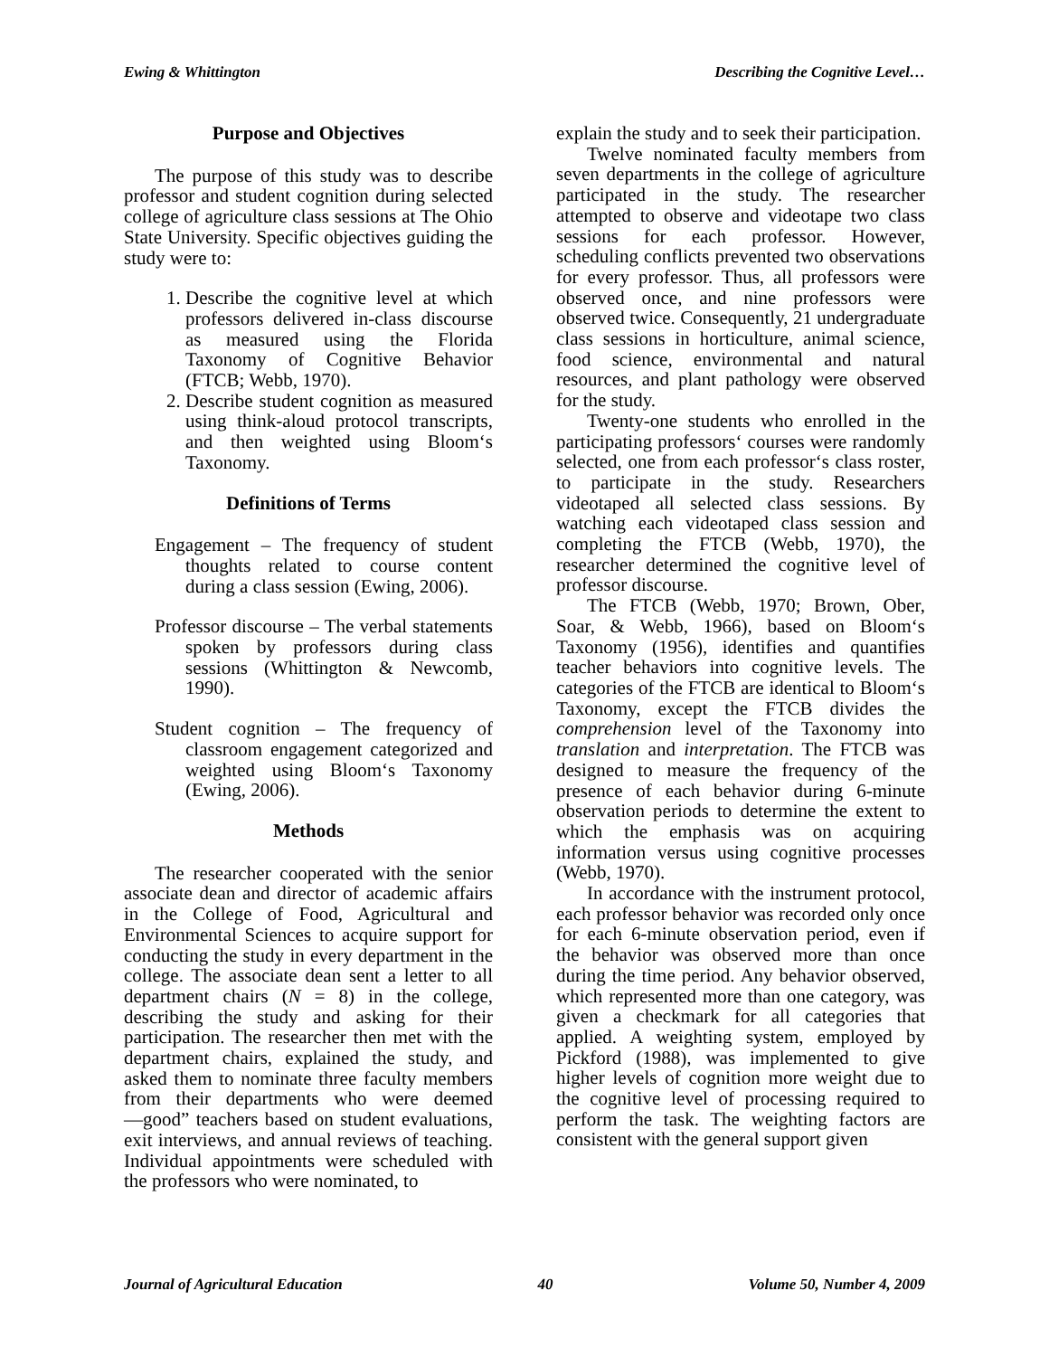Ewing & Whittington Describing the Cognitive Level…
Purpose and Objectives
The purpose of this study was to describe professor and student cognition during selected college of agriculture class sessions at The Ohio State University. Specific objectives guiding the study were to:
1. Describe the cognitive level at which professors delivered in-class discourse as measured using the Florida Taxonomy of Cognitive Behavior (FTCB; Webb, 1970).
2. Describe student cognition as measured using think-aloud protocol transcripts, and then weighted using Bloom‘s Taxonomy.
Definitions of Terms
Engagement – The frequency of student thoughts related to course content during a class session (Ewing, 2006).
Professor discourse – The verbal statements spoken by professors during class sessions (Whittington & Newcomb, 1990).
Student cognition – The frequency of classroom engagement categorized and weighted using Bloom‘s Taxonomy (Ewing, 2006).
Methods
The researcher cooperated with the senior associate dean and director of academic affairs in the College of Food, Agricultural and Environmental Sciences to acquire support for conducting the study in every department in the college. The associate dean sent a letter to all department chairs (N = 8) in the college, describing the study and asking for their participation. The researcher then met with the department chairs, explained the study, and asked them to nominate three faculty members from their departments who were deemed ―good” teachers based on student evaluations, exit interviews, and annual reviews of teaching. Individual appointments were scheduled with the professors who were nominated, to
explain the study and to seek their participation.
Twelve nominated faculty members from seven departments in the college of agriculture participated in the study. The researcher attempted to observe and videotape two class sessions for each professor. However, scheduling conflicts prevented two observations for every professor. Thus, all professors were observed once, and nine professors were observed twice. Consequently, 21 undergraduate class sessions in horticulture, animal science, food science, environmental and natural resources, and plant pathology were observed for the study.
Twenty-one students who enrolled in the participating professors‘ courses were randomly selected, one from each professor‘s class roster, to participate in the study. Researchers videotaped all selected class sessions. By watching each videotaped class session and completing the FTCB (Webb, 1970), the researcher determined the cognitive level of professor discourse.
The FTCB (Webb, 1970; Brown, Ober, Soar, & Webb, 1966), based on Bloom‘s Taxonomy (1956), identifies and quantifies teacher behaviors into cognitive levels. The categories of the FTCB are identical to Bloom‘s Taxonomy, except the FTCB divides the comprehension level of the Taxonomy into translation and interpretation. The FTCB was designed to measure the frequency of the presence of each behavior during 6-minute observation periods to determine the extent to which the emphasis was on acquiring information versus using cognitive processes (Webb, 1970).
In accordance with the instrument protocol, each professor behavior was recorded only once for each 6-minute observation period, even if the behavior was observed more than once during the time period. Any behavior observed, which represented more than one category, was given a checkmark for all categories that applied. A weighting system, employed by Pickford (1988), was implemented to give higher levels of cognition more weight due to the cognitive level of processing required to perform the task. The weighting factors are consistent with the general support given
Journal of Agricultural Education 40 Volume 50, Number 4, 2009